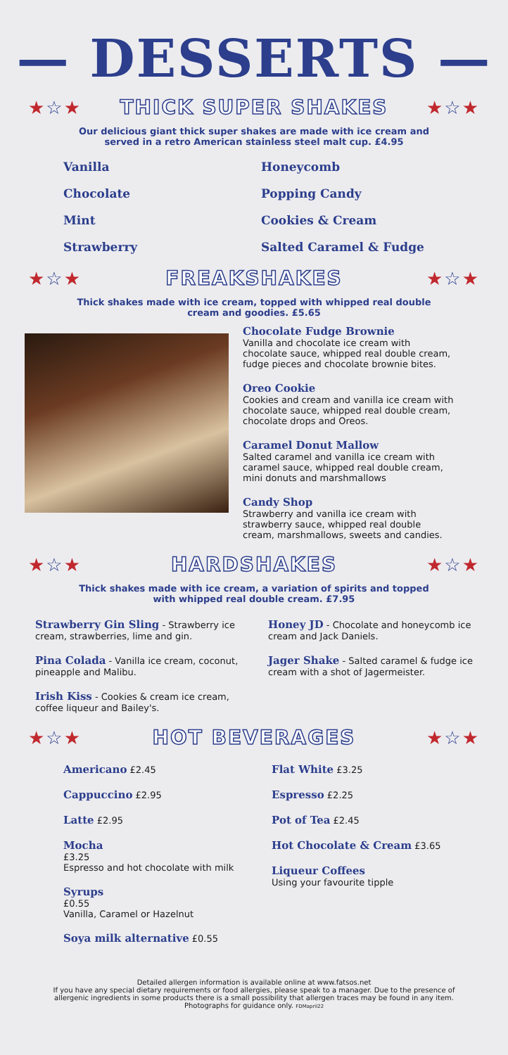— DESSERTS —
★☆★ THICK SUPER SHAKES ★☆★
Our delicious giant thick super shakes are made with ice cream and served in a retro American stainless steel malt cup. £4.95
Vanilla
Chocolate
Mint
Strawberry
Honeycomb
Popping Candy
Cookies & Cream
Salted Caramel & Fudge
★☆★ FREAKSHAKES ★☆★
Thick shakes made with ice cream, topped with whipped real double cream and goodies. £5.65
Chocolate Fudge Brownie
Vanilla and chocolate ice cream with chocolate sauce, whipped real double cream, fudge pieces and chocolate brownie bites.
Oreo Cookie
Cookies and cream and vanilla ice cream with chocolate sauce, whipped real double cream, chocolate drops and Oreos.
Caramel Donut Mallow
Salted caramel and vanilla ice cream with caramel sauce, whipped real double cream, mini donuts and marshmallows
Candy Shop
Strawberry and vanilla ice cream with strawberry sauce, whipped real double cream, marshmallows, sweets and candies.
★☆★ HARDSHAKES ★☆★
Thick shakes made with ice cream, a variation of spirits and topped with whipped real double cream. £7.95
Strawberry Gin Sling - Strawberry ice cream, strawberries, lime and gin.
Pina Colada - Vanilla ice cream, coconut, pineapple and Malibu.
Irish Kiss - Cookies & cream ice cream, coffee liqueur and Bailey's.
Honey JD - Chocolate and honeycomb ice cream and Jack Daniels.
Jager Shake - Salted caramel & fudge ice cream with a shot of Jagermeister.
★☆★ HOT BEVERAGES ★☆★
Americano £2.45
Cappuccino £2.95
Latte £2.95
Mocha
£3.25
Espresso and hot chocolate with milk
Syrups
£0.55
Vanilla, Caramel or Hazelnut
Soya milk alternative £0.55
Flat White £3.25
Espresso £2.25
Pot of Tea £2.45
Hot Chocolate & Cream £3.65
Liqueur Coffees
Using your favourite tipple
Detailed allergen information is available online at www.fatsos.net
If you have any special dietary requirements or food allergies, please speak to a manager. Due to the presence of allergenic ingredients in some products there is a small possibility that allergen traces may be found in any item. Photographs for guidance only. FDMapril22